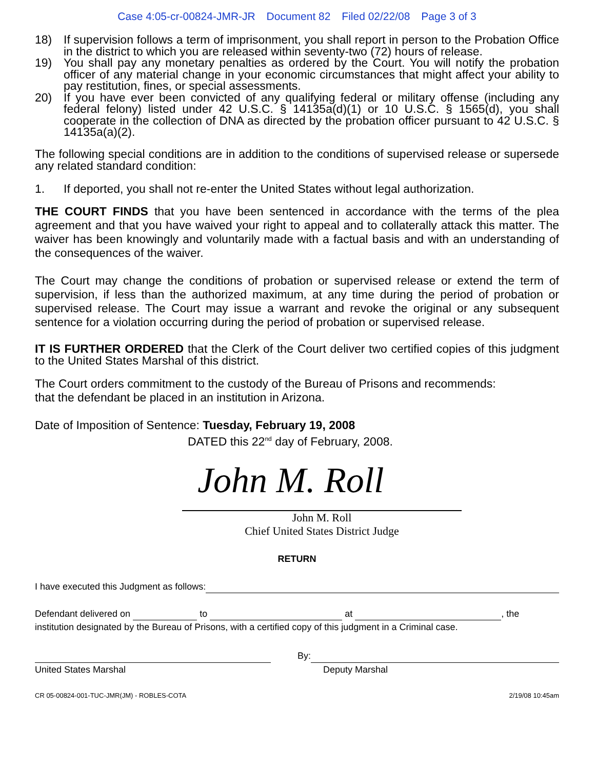Case 4:05-cr-00824-JMR-JR Document 82 Filed 02/22/08 Page 3 of 3
18) If supervision follows a term of imprisonment, you shall report in person to the Probation Office in the district to which you are released within seventy-two (72) hours of release.
19) You shall pay any monetary penalties as ordered by the Court. You will notify the probation officer of any material change in your economic circumstances that might affect your ability to pay restitution, fines, or special assessments.
20) If you have ever been convicted of any qualifying federal or military offense (including any federal felony) listed under 42 U.S.C. § 14135a(d)(1) or 10 U.S.C. § 1565(d), you shall cooperate in the collection of DNA as directed by the probation officer pursuant to 42 U.S.C. § 14135a(a)(2).
The following special conditions are in addition to the conditions of supervised release or supersede any related standard condition:
1. If deported, you shall not re-enter the United States without legal authorization.
THE COURT FINDS that you have been sentenced in accordance with the terms of the plea agreement and that you have waived your right to appeal and to collaterally attack this matter. The waiver has been knowingly and voluntarily made with a factual basis and with an understanding of the consequences of the waiver.
The Court may change the conditions of probation or supervised release or extend the term of supervision, if less than the authorized maximum, at any time during the period of probation or supervised release. The Court may issue a warrant and revoke the original or any subsequent sentence for a violation occurring during the period of probation or supervised release.
IT IS FURTHER ORDERED that the Clerk of the Court deliver two certified copies of this judgment to the United States Marshal of this district.
The Court orders commitment to the custody of the Bureau of Prisons and recommends:
that the defendant be placed in an institution in Arizona.
Date of Imposition of Sentence: Tuesday, February 19, 2008
DATED this 22<sup>nd</sup> day of February, 2008.
John M. Roll
John M. Roll
Chief United States District Judge
RETURN
I have executed this Judgment as follows:
Defendant delivered on to at , the
institution designated by the Bureau of Prisons, with a certified copy of this judgment in a Criminal case.
By:
United States Marshal Deputy Marshal
CR 05-00824-001-TUC-JMR(JM) - ROBLES-COTA 2/19/08 10:45am